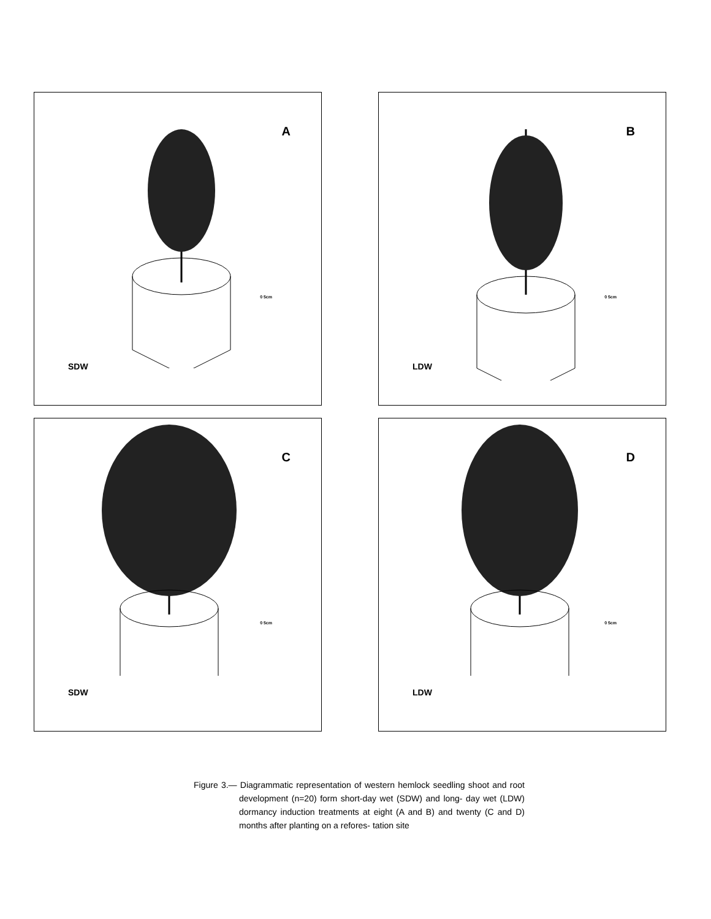A
0 5cm
SDW
B
0 5cm
LDW
C
0 5cm
SDW
D
0 5cm
LDW
Figure 3.— Diagrammatic representation of western hemlock seedling shoot and root development (n=20) form short-day wet (SDW) and long- day wet (LDW) dormancy induction treatments at eight (A and B) and twenty (C and D) months after planting on a refores- tation site